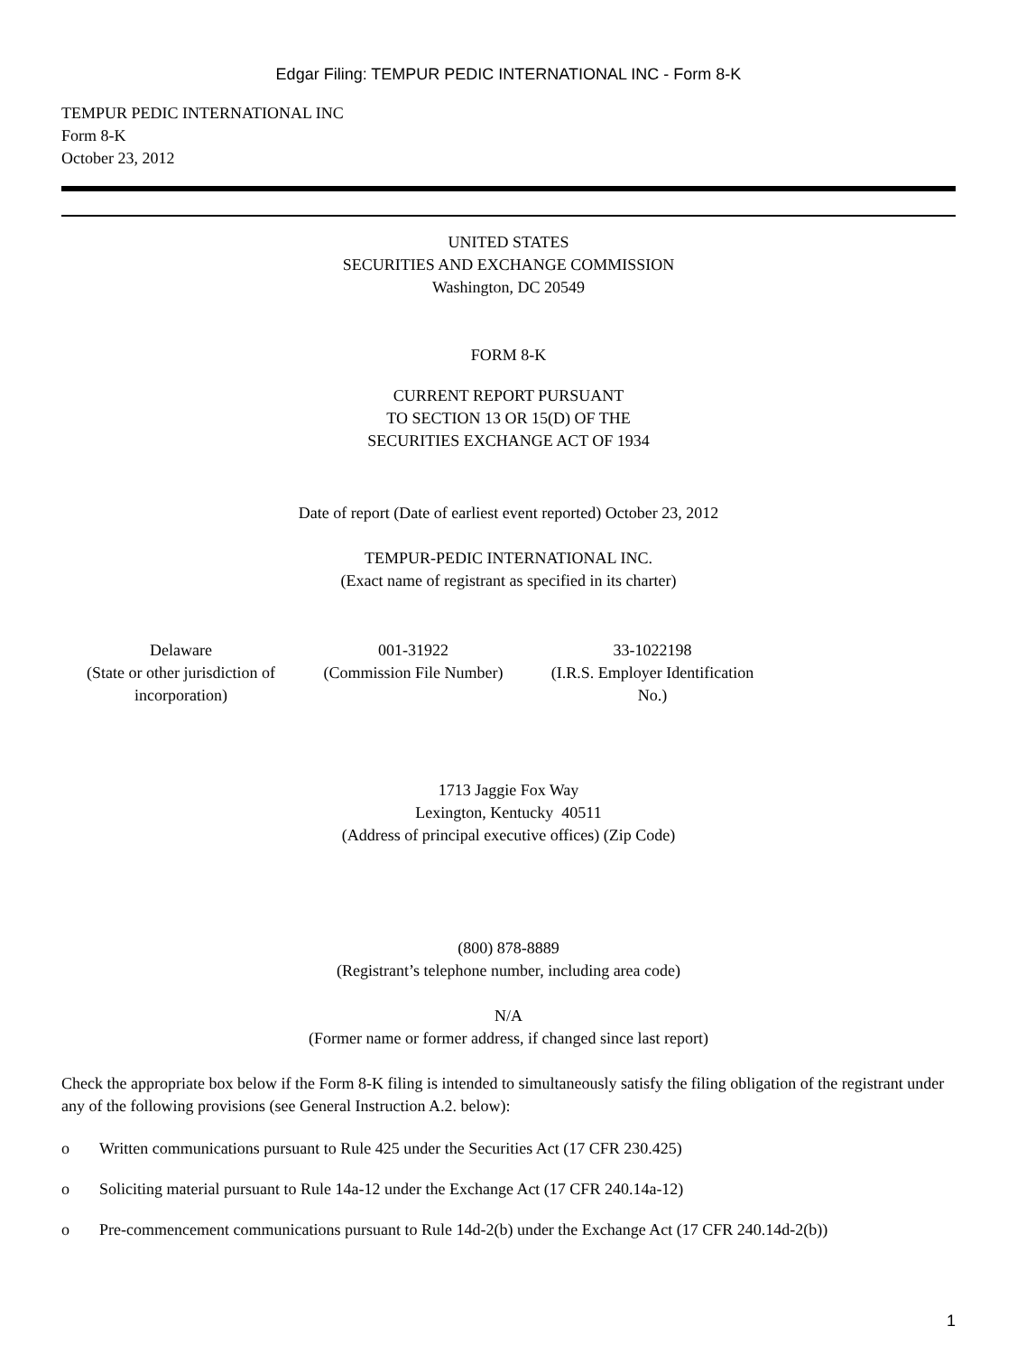Edgar Filing: TEMPUR PEDIC INTERNATIONAL INC - Form 8-K
TEMPUR PEDIC INTERNATIONAL INC
Form 8-K
October 23, 2012
UNITED STATES
SECURITIES AND EXCHANGE COMMISSION
Washington, DC 20549
FORM 8-K
CURRENT REPORT PURSUANT
TO SECTION 13 OR 15(D) OF THE
SECURITIES EXCHANGE ACT OF 1934
Date of report (Date of earliest event reported) October 23, 2012
TEMPUR-PEDIC INTERNATIONAL INC.
(Exact name of registrant as specified in its charter)
| Delaware (State or other jurisdiction of incorporation) | 001-31922 (Commission File Number) | 33-1022198 (I.R.S. Employer Identification No.) |
1713 Jaggie Fox Way
Lexington, Kentucky 40511
(Address of principal executive offices) (Zip Code)
(800) 878-8889
(Registrant’s telephone number, including area code)
N/A
(Former name or former address, if changed since last report)
Check the appropriate box below if the Form 8-K filing is intended to simultaneously satisfy the filing obligation of the registrant under any of the following provisions (see General Instruction A.2. below):
o Written communications pursuant to Rule 425 under the Securities Act (17 CFR 230.425)
o Soliciting material pursuant to Rule 14a-12 under the Exchange Act (17 CFR 240.14a-12)
o Pre-commencement communications pursuant to Rule 14d-2(b) under the Exchange Act (17 CFR 240.14d-2(b))
1